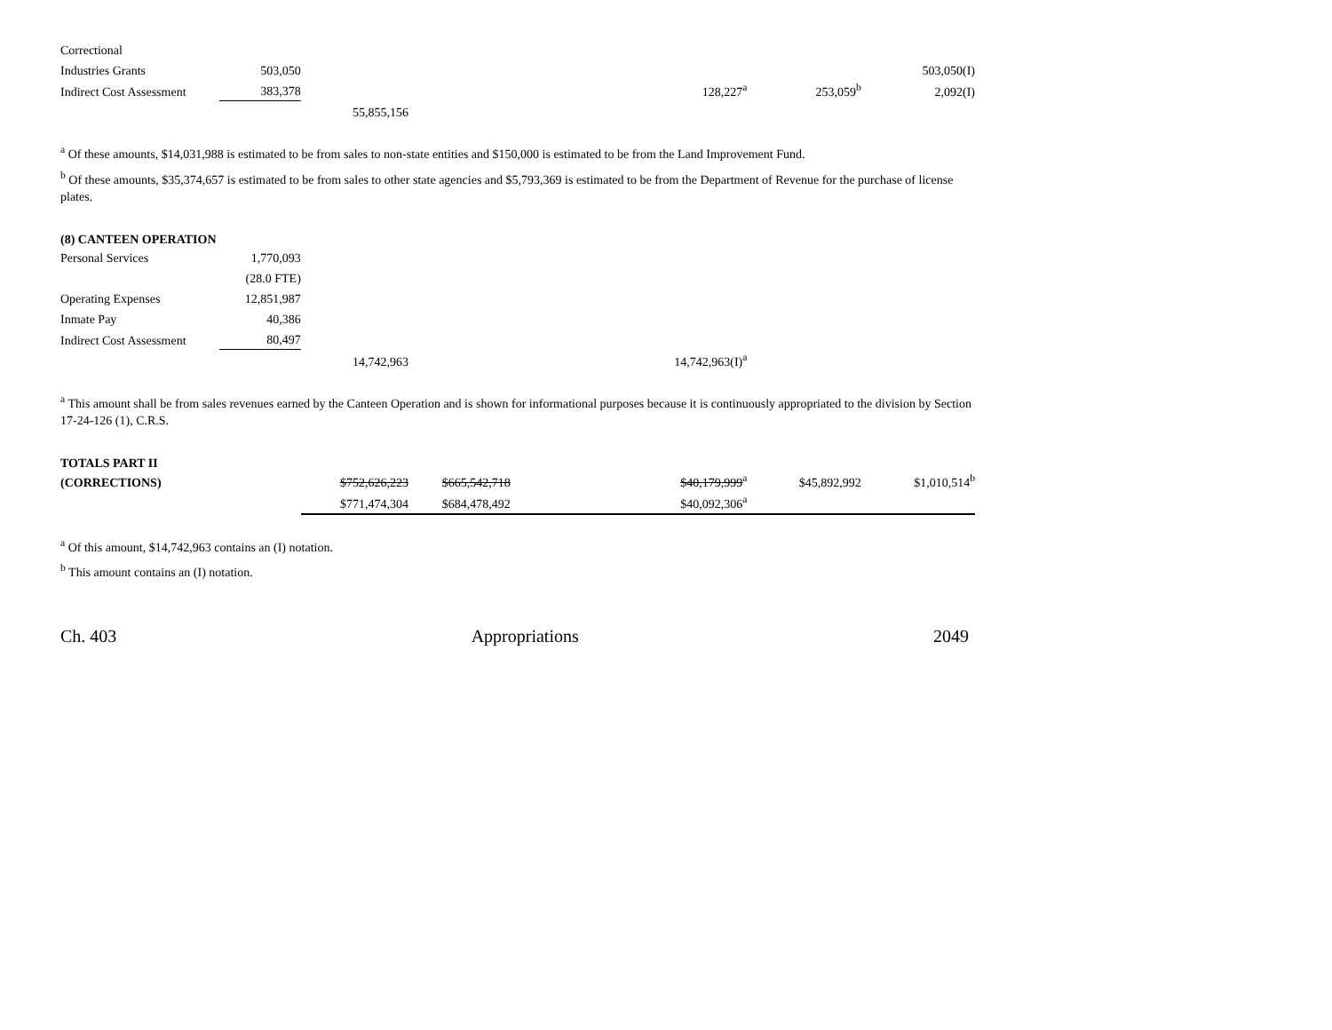| Correctional | | | | | | | |
| Industries Grants | 503,050 | | | | | | 503,050(I) |
| Indirect Cost Assessment | 383,378 | | | | 128,227<sup>a</sup> | 253,059<sup>b</sup> | 2,092(I) |
| | | 55,855,156 | | | | | |
<sup>a</sup> Of these amounts, $14,031,988 is estimated to be from sales to non-state entities and $150,000 is estimated to be from the Land Improvement Fund.
<sup>b</sup> Of these amounts, $35,374,657 is estimated to be from sales to other state agencies and $5,793,369 is estimated to be from the Department of Revenue for the purchase of license plates.
(8) CANTEEN OPERATION
| Personal Services | 1,770,093 | | | | | | |
| | (28.0 FTE) | | | | | | |
| Operating Expenses | 12,851,987 | | | | | | |
| Inmate Pay | 40,386 | | | | | | |
| Indirect Cost Assessment | 80,497 | | | | | | |
| | | 14,742,963 | | | 14,742,963(I)<sup>a</sup> | | |
<sup>a</sup> This amount shall be from sales revenues earned by the Canteen Operation and is shown for informational purposes because it is continuously appropriated to the division by Section 17-24-126 (1), C.R.S.
TOTALS PART II
| (CORRECTIONS) | $752,626,223 | $665,542,718 | | $40,179,999<sup>a</sup> | $45,892,992 | $1,010,514<sup>b</sup> |
| | $771,474,304 | $684,478,492 | | $40,092,306<sup>a</sup> | | |
<sup>a</sup> Of this amount, $14,742,963 contains an (I) notation.
<sup>b</sup> This amount contains an (I) notation.
Ch. 403 Appropriations 2049